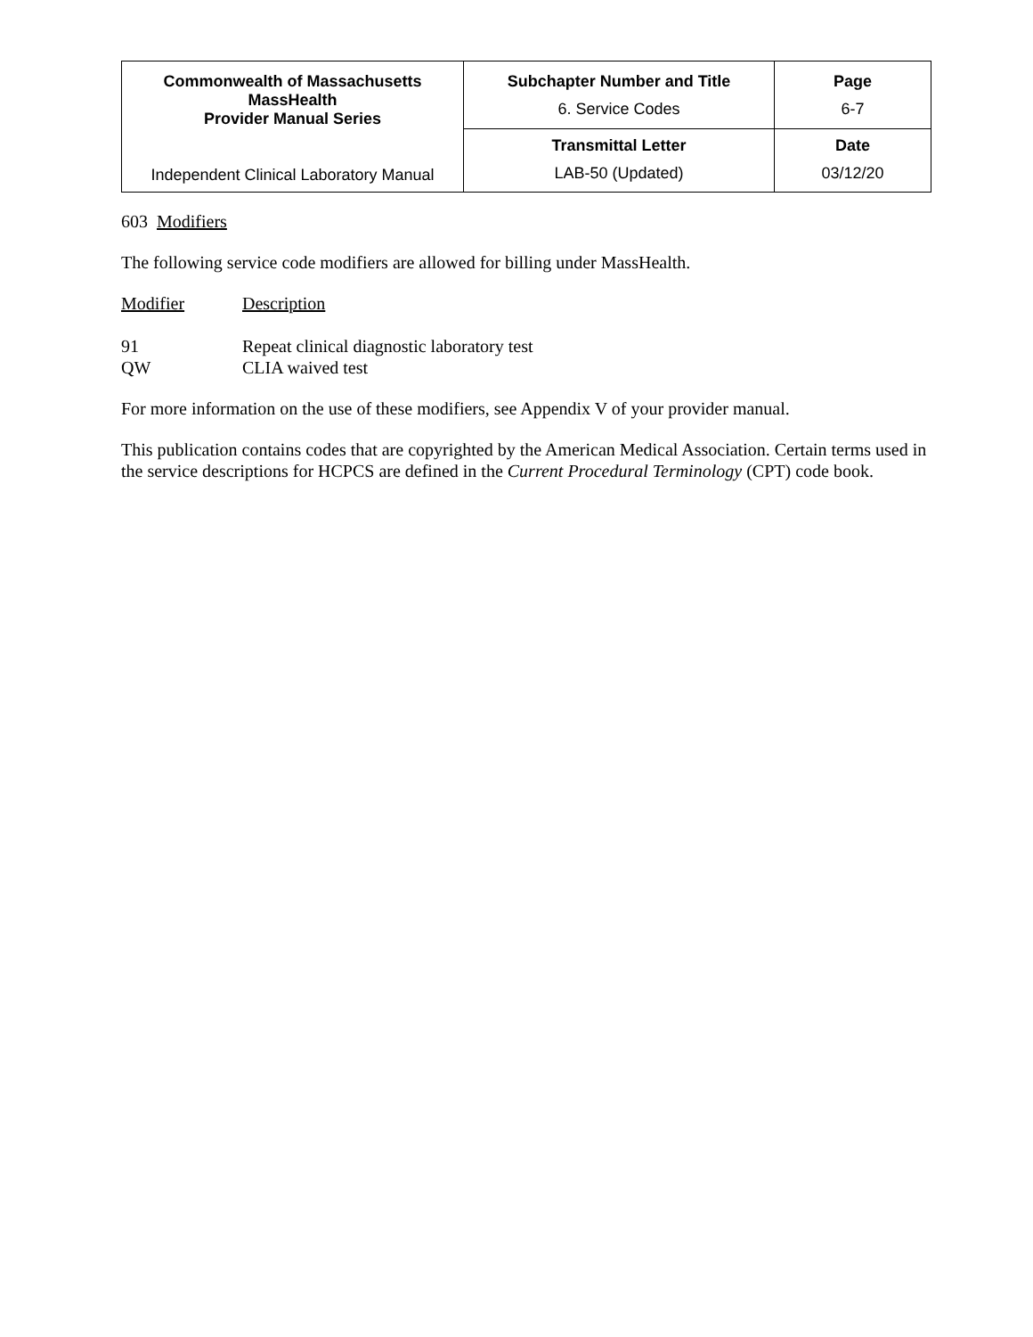| Commonwealth of Massachusetts MassHealth Provider Manual Series Independent Clinical Laboratory Manual | Subchapter Number and Title 6. Service Codes | Page 6-7 |
| | Transmittal Letter LAB-50 (Updated) | Date 03/12/20 |
603 Modifiers
The following service code modifiers are allowed for billing under MassHealth.
Modifier Description
91 Repeat clinical diagnostic laboratory test
QW CLIA waived test
For more information on the use of these modifiers, see Appendix V of your provider manual.
This publication contains codes that are copyrighted by the American Medical Association. Certain terms used in the service descriptions for HCPCS are defined in the Current Procedural Terminology (CPT) code book.